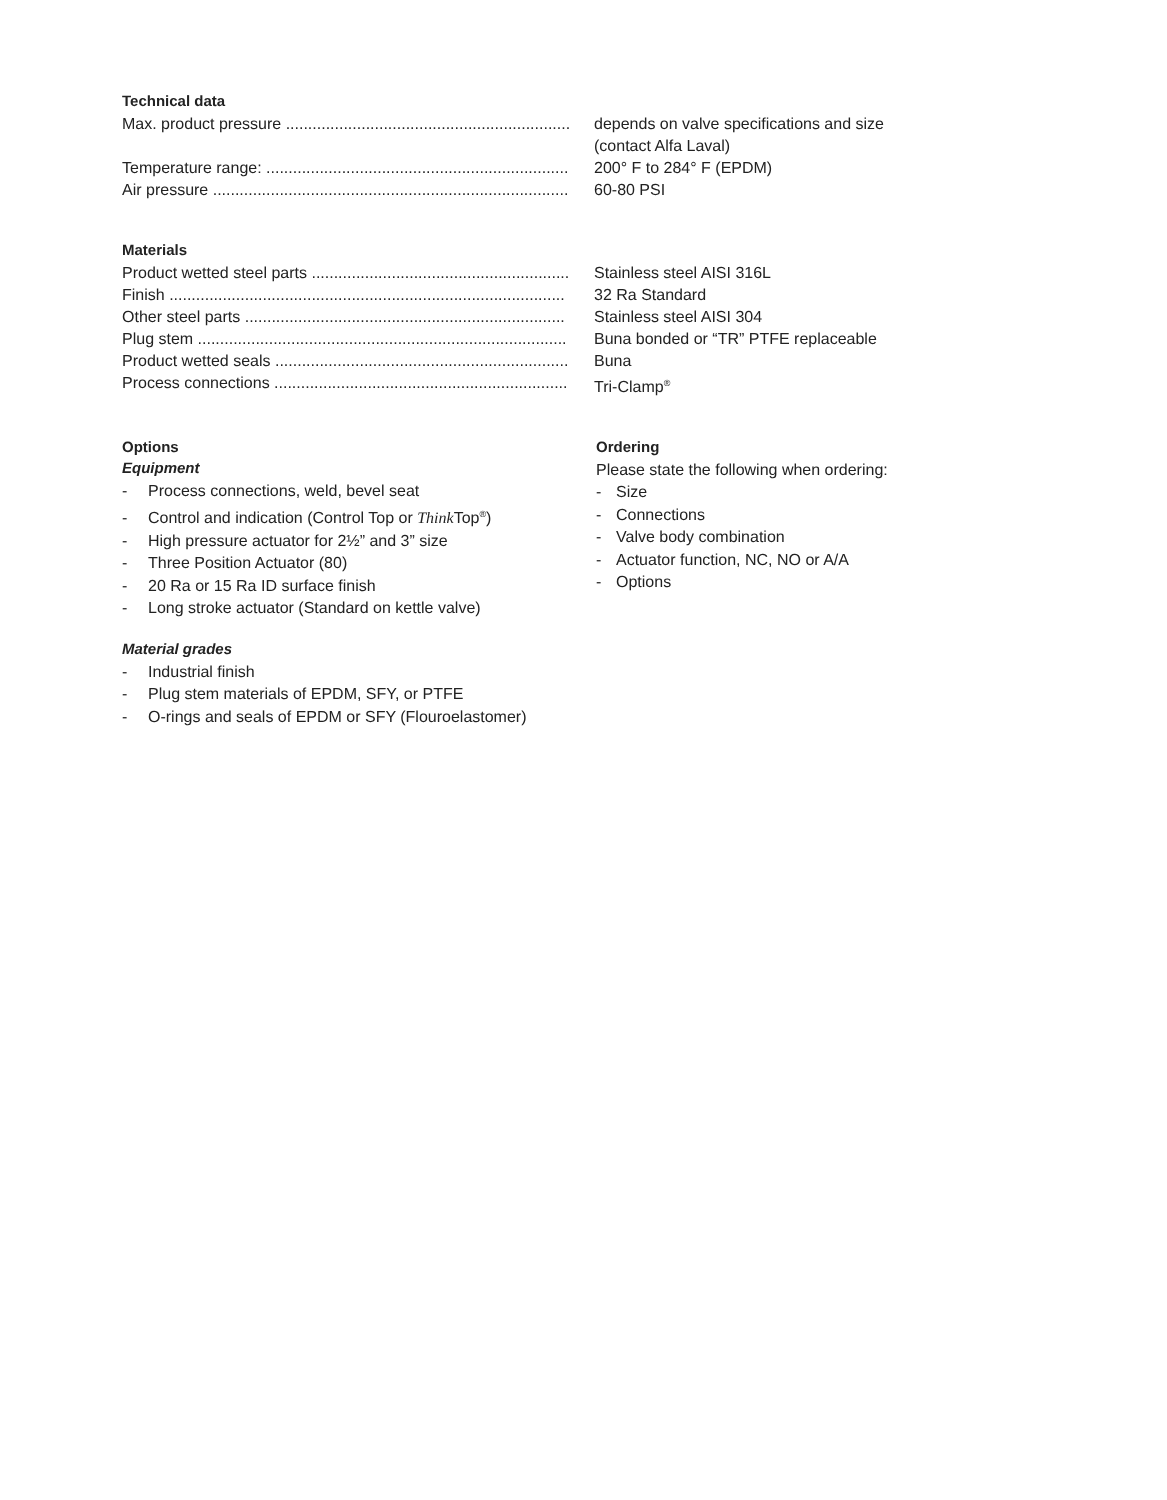Technical data
| Max. product pressure ................................................................ | depends on valve specifications and size |
| | (contact Alfa Laval) |
| Temperature range: .................................................................... | 200° F to 284° F (EPDM) |
| Air pressure ................................................................................ | 60-80 PSI |
Materials
| Product wetted steel parts .......................................................... | Stainless steel AISI 316L |
| Finish ......................................................................................... | 32 Ra Standard |
| Other steel parts ........................................................................ | Stainless steel AISI 304 |
| Plug stem ................................................................................... | Buna bonded or “TR” PTFE replaceable |
| Product wetted seals .................................................................. | Buna |
| Process connections .................................................................. | Tri-Clamp<sup>®</sup> |
Options
Equipment
- Process connections, weld, bevel seat
- Control and indication (Control Top or Think Top<sup>®</sup>)
- High pressure actuator for 2½” and 3” size
- Three Position Actuator (80)
- 20 Ra or 15 Ra ID surface finish
- Long stroke actuator (Standard on kettle valve)
Material grades
- Industrial finish
- Plug stem materials of EPDM, SFY, or PTFE
- O-rings and seals of EPDM or SFY (Flouroelastomer)
Ordering
Please state the following when ordering:
- Size
- Connections
- Valve body combination
- Actuator function, NC, NO or A/A
- Options